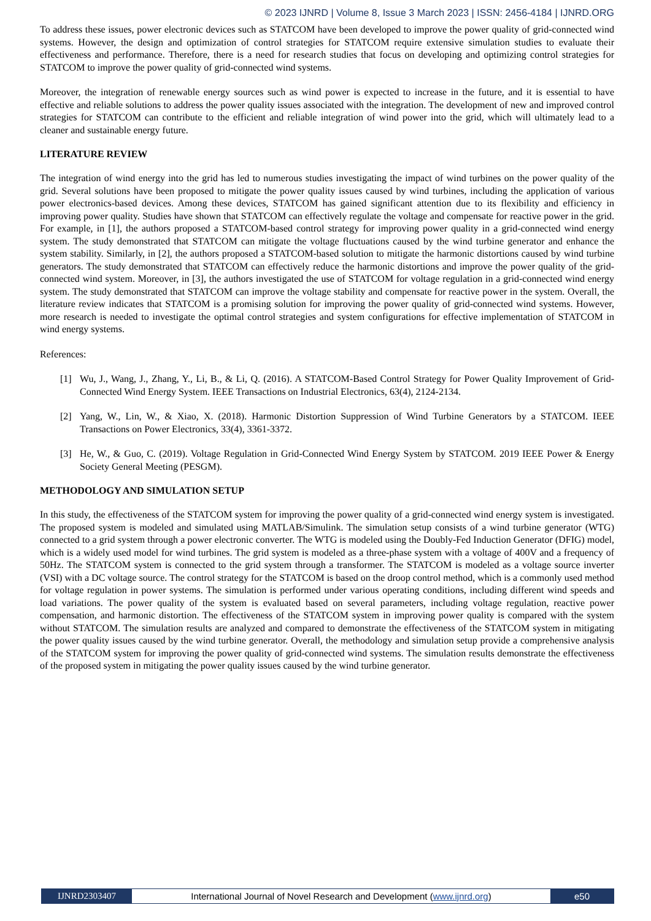© 2023 IJNRD | Volume 8, Issue 3 March 2023 | ISSN: 2456-4184 | IJNRD.ORG
To address these issues, power electronic devices such as STATCOM have been developed to improve the power quality of grid-connected wind systems. However, the design and optimization of control strategies for STATCOM require extensive simulation studies to evaluate their effectiveness and performance. Therefore, there is a need for research studies that focus on developing and optimizing control strategies for STATCOM to improve the power quality of grid-connected wind systems.
Moreover, the integration of renewable energy sources such as wind power is expected to increase in the future, and it is essential to have effective and reliable solutions to address the power quality issues associated with the integration. The development of new and improved control strategies for STATCOM can contribute to the efficient and reliable integration of wind power into the grid, which will ultimately lead to a cleaner and sustainable energy future.
LITERATURE REVIEW
The integration of wind energy into the grid has led to numerous studies investigating the impact of wind turbines on the power quality of the grid. Several solutions have been proposed to mitigate the power quality issues caused by wind turbines, including the application of various power electronics-based devices. Among these devices, STATCOM has gained significant attention due to its flexibility and efficiency in improving power quality. Studies have shown that STATCOM can effectively regulate the voltage and compensate for reactive power in the grid. For example, in [1], the authors proposed a STATCOM-based control strategy for improving power quality in a grid-connected wind energy system. The study demonstrated that STATCOM can mitigate the voltage fluctuations caused by the wind turbine generator and enhance the system stability. Similarly, in [2], the authors proposed a STATCOM-based solution to mitigate the harmonic distortions caused by wind turbine generators. The study demonstrated that STATCOM can effectively reduce the harmonic distortions and improve the power quality of the grid-connected wind system. Moreover, in [3], the authors investigated the use of STATCOM for voltage regulation in a grid-connected wind energy system. The study demonstrated that STATCOM can improve the voltage stability and compensate for reactive power in the system. Overall, the literature review indicates that STATCOM is a promising solution for improving the power quality of grid-connected wind systems. However, more research is needed to investigate the optimal control strategies and system configurations for effective implementation of STATCOM in wind energy systems.
References:
[1] Wu, J., Wang, J., Zhang, Y., Li, B., & Li, Q. (2016). A STATCOM-Based Control Strategy for Power Quality Improvement of Grid-Connected Wind Energy System. IEEE Transactions on Industrial Electronics, 63(4), 2124-2134.
[2] Yang, W., Lin, W., & Xiao, X. (2018). Harmonic Distortion Suppression of Wind Turbine Generators by a STATCOM. IEEE Transactions on Power Electronics, 33(4), 3361-3372.
[3] He, W., & Guo, C. (2019). Voltage Regulation in Grid-Connected Wind Energy System by STATCOM. 2019 IEEE Power & Energy Society General Meeting (PESGM).
METHODOLOGY AND SIMULATION SETUP
In this study, the effectiveness of the STATCOM system for improving the power quality of a grid-connected wind energy system is investigated. The proposed system is modeled and simulated using MATLAB/Simulink. The simulation setup consists of a wind turbine generator (WTG) connected to a grid system through a power electronic converter. The WTG is modeled using the Doubly-Fed Induction Generator (DFIG) model, which is a widely used model for wind turbines. The grid system is modeled as a three-phase system with a voltage of 400V and a frequency of 50Hz. The STATCOM system is connected to the grid system through a transformer. The STATCOM is modeled as a voltage source inverter (VSI) with a DC voltage source. The control strategy for the STATCOM is based on the droop control method, which is a commonly used method for voltage regulation in power systems. The simulation is performed under various operating conditions, including different wind speeds and load variations. The power quality of the system is evaluated based on several parameters, including voltage regulation, reactive power compensation, and harmonic distortion. The effectiveness of the STATCOM system in improving power quality is compared with the system without STATCOM. The simulation results are analyzed and compared to demonstrate the effectiveness of the STATCOM system in mitigating the power quality issues caused by the wind turbine generator. Overall, the methodology and simulation setup provide a comprehensive analysis of the STATCOM system for improving the power quality of grid-connected wind systems. The simulation results demonstrate the effectiveness of the proposed system in mitigating the power quality issues caused by the wind turbine generator.
IJNRD2303407 International Journal of Novel Research and Development (www.ijnrd.org)
e50